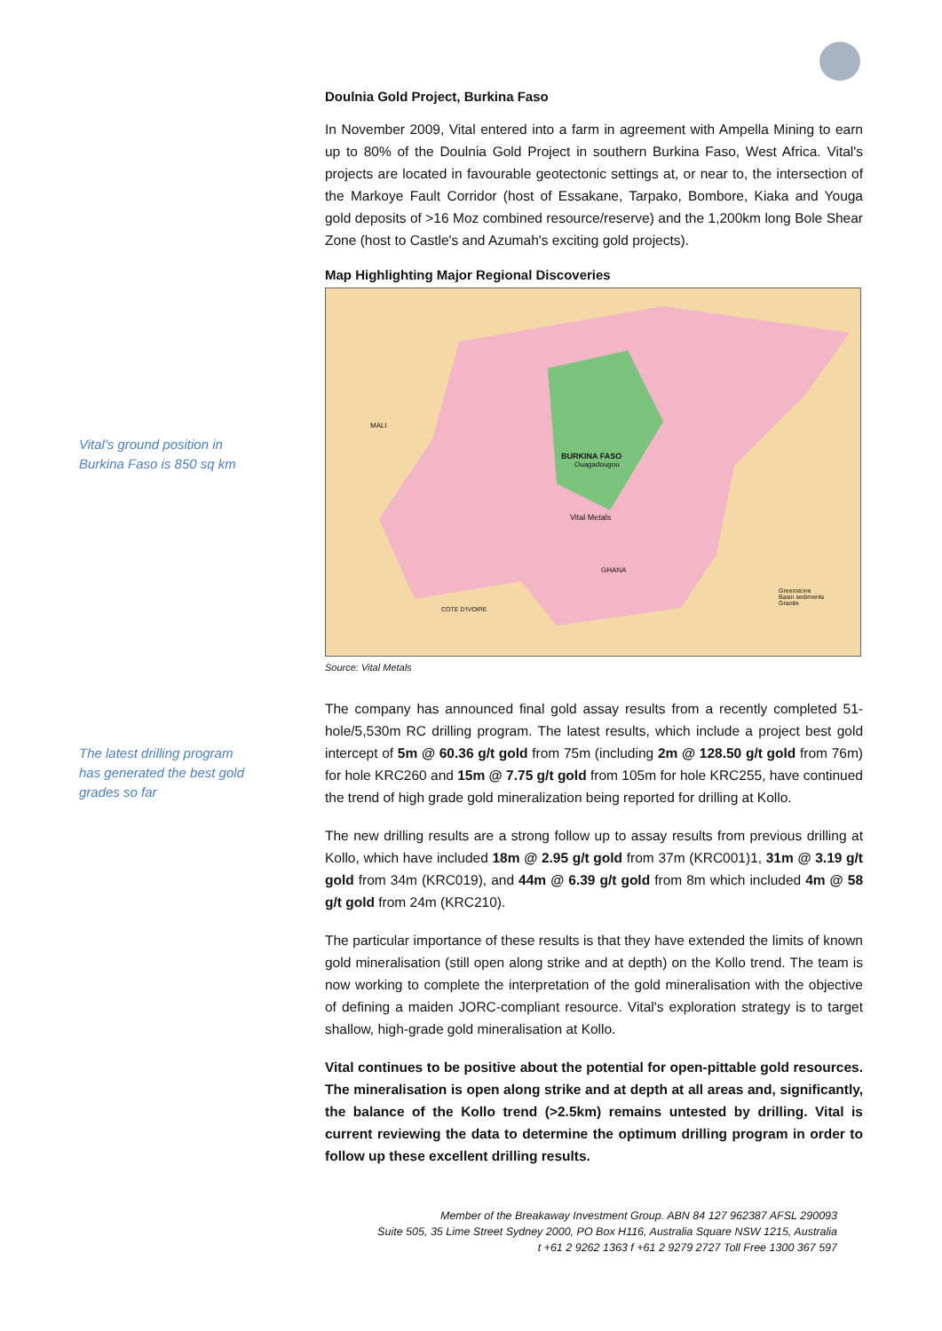Vital's ground position in Burkina Faso is 850 sq km
The latest drilling program has generated the best gold grades so far
Doulnia Gold Project, Burkina Faso
In November 2009, Vital entered into a farm in agreement with Ampella Mining to earn up to 80% of the Doulnia Gold Project in southern Burkina Faso, West Africa. Vital's projects are located in favourable geotectonic settings at, or near to, the intersection of the Markoye Fault Corridor (host of Essakane, Tarpako, Bombore, Kiaka and Youga gold deposits of >16 Moz combined resource/reserve) and the 1,200km long Bole Shear Zone (host to Castle's and Azumah's exciting gold projects).
Map Highlighting Major Regional Discoveries
MALI
BURKINA FASO
Ouagadougou
Vital Metals
GHANA
Greenstone
Basin sediments
Granite
COTE D'IVOIRE
Source: Vital Metals
The company has announced final gold assay results from a recently completed 51-hole/5,530m RC drilling program. The latest results, which include a project best gold intercept of 5m @ 60.36 g/t gold from 75m (including 2m @ 128.50 g/t gold from 76m) for hole KRC260 and 15m @ 7.75 g/t gold from 105m for hole KRC255, have continued the trend of high grade gold mineralization being reported for drilling at Kollo.
The new drilling results are a strong follow up to assay results from previous drilling at Kollo, which have included 18m @ 2.95 g/t gold from 37m (KRC001)1, 31m @ 3.19 g/t gold from 34m (KRC019), and 44m @ 6.39 g/t gold from 8m which included 4m @ 58 g/t gold from 24m (KRC210).
The particular importance of these results is that they have extended the limits of known gold mineralisation (still open along strike and at depth) on the Kollo trend. The team is now working to complete the interpretation of the gold mineralisation with the objective of defining a maiden JORC-compliant resource. Vital's exploration strategy is to target shallow, high-grade gold mineralisation at Kollo.
Vital continues to be positive about the potential for open-pittable gold resources. The mineralisation is open along strike and at depth at all areas and, significantly, the balance of the Kollo trend (>2.5km) remains untested by drilling. Vital is current reviewing the data to determine the optimum drilling program in order to follow up these excellent drilling results.
Member of the Breakaway Investment Group. ABN 84 127 962387 AFSL 290093
Suite 505, 35 Lime Street Sydney 2000, PO Box H116, Australia Square NSW 1215, Australia
t +61 2 9262 1363 f +61 2 9279 2727 Toll Free 1300 367 597